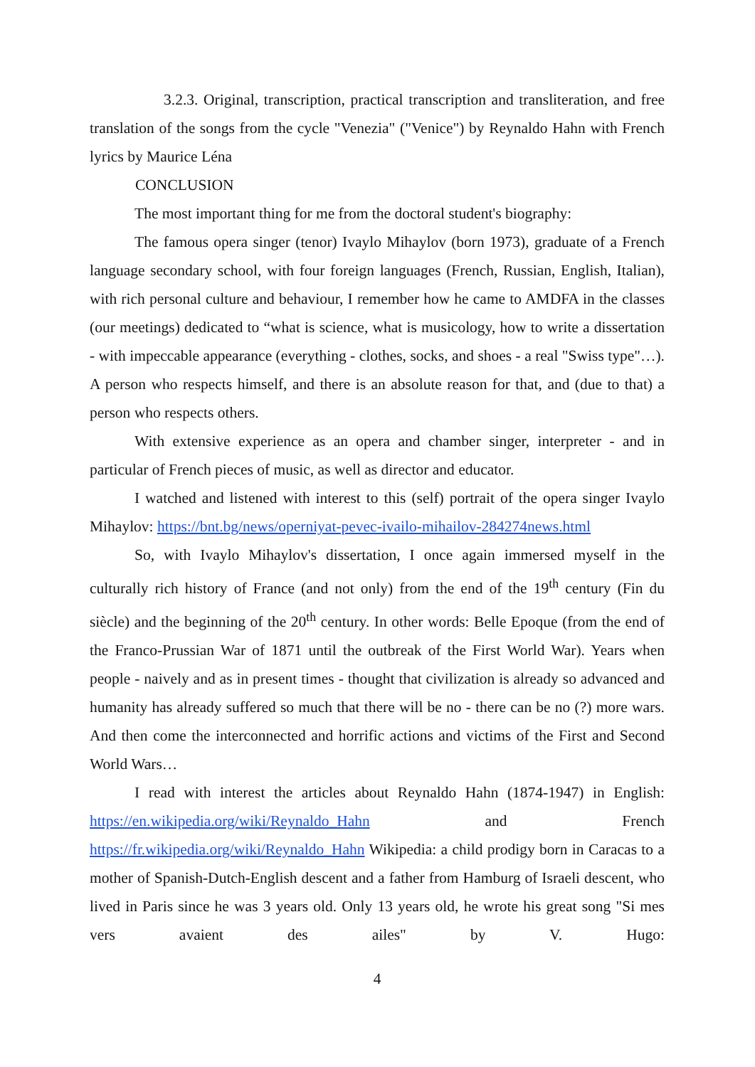3.2.3. Original, transcription, practical transcription and transliteration, and free translation of the songs from the cycle "Venezia" ("Venice") by Reynaldo Hahn with French lyrics by Maurice Léna
CONCLUSION
The most important thing for me from the doctoral student's biography:
The famous opera singer (tenor) Ivaylo Mihaylov (born 1973), graduate of a French language secondary school, with four foreign languages (French, Russian, English, Italian), with rich personal culture and behaviour, I remember how he came to AMDFA in the classes (our meetings) dedicated to “what is science, what is musicology, how to write a dissertation - with impeccable appearance (everything - clothes, socks, and shoes - a real "Swiss type"…). A person who respects himself, and there is an absolute reason for that, and (due to that) a person who respects others.
With extensive experience as an opera and chamber singer, interpreter - and in particular of French pieces of music, as well as director and educator.
I watched and listened with interest to this (self) portrait of the opera singer Ivaylo Mihaylov: https://bnt.bg/news/operniyat-pevec-ivailo-mihailov-284274news.html
So, with Ivaylo Mihaylov's dissertation, I once again immersed myself in the culturally rich history of France (and not only) from the end of the 19<sup>th</sup> century (Fin du siècle) and the beginning of the 20<sup>th</sup> century. In other words: Belle Epoque (from the end of the Franco-Prussian War of 1871 until the outbreak of the First World War). Years when people - naively and as in present times - thought that civilization is already so advanced and humanity has already suffered so much that there will be no - there can be no (?) more wars. And then come the interconnected and horrific actions and victims of the First and Second World Wars…
I read with interest the articles about Reynaldo Hahn (1874-1947) in English: https://en.wikipedia.org/wiki/Reynaldo_Hahn and French https://fr.wikipedia.org/wiki/Reynaldo_Hahn Wikipedia: a child prodigy born in Caracas to a mother of Spanish-Dutch-English descent and a father from Hamburg of Israeli descent, who lived in Paris since he was 3 years old. Only 13 years old, he wrote his great song "Si mes vers avaient des ailes" by V. Hugo:
4